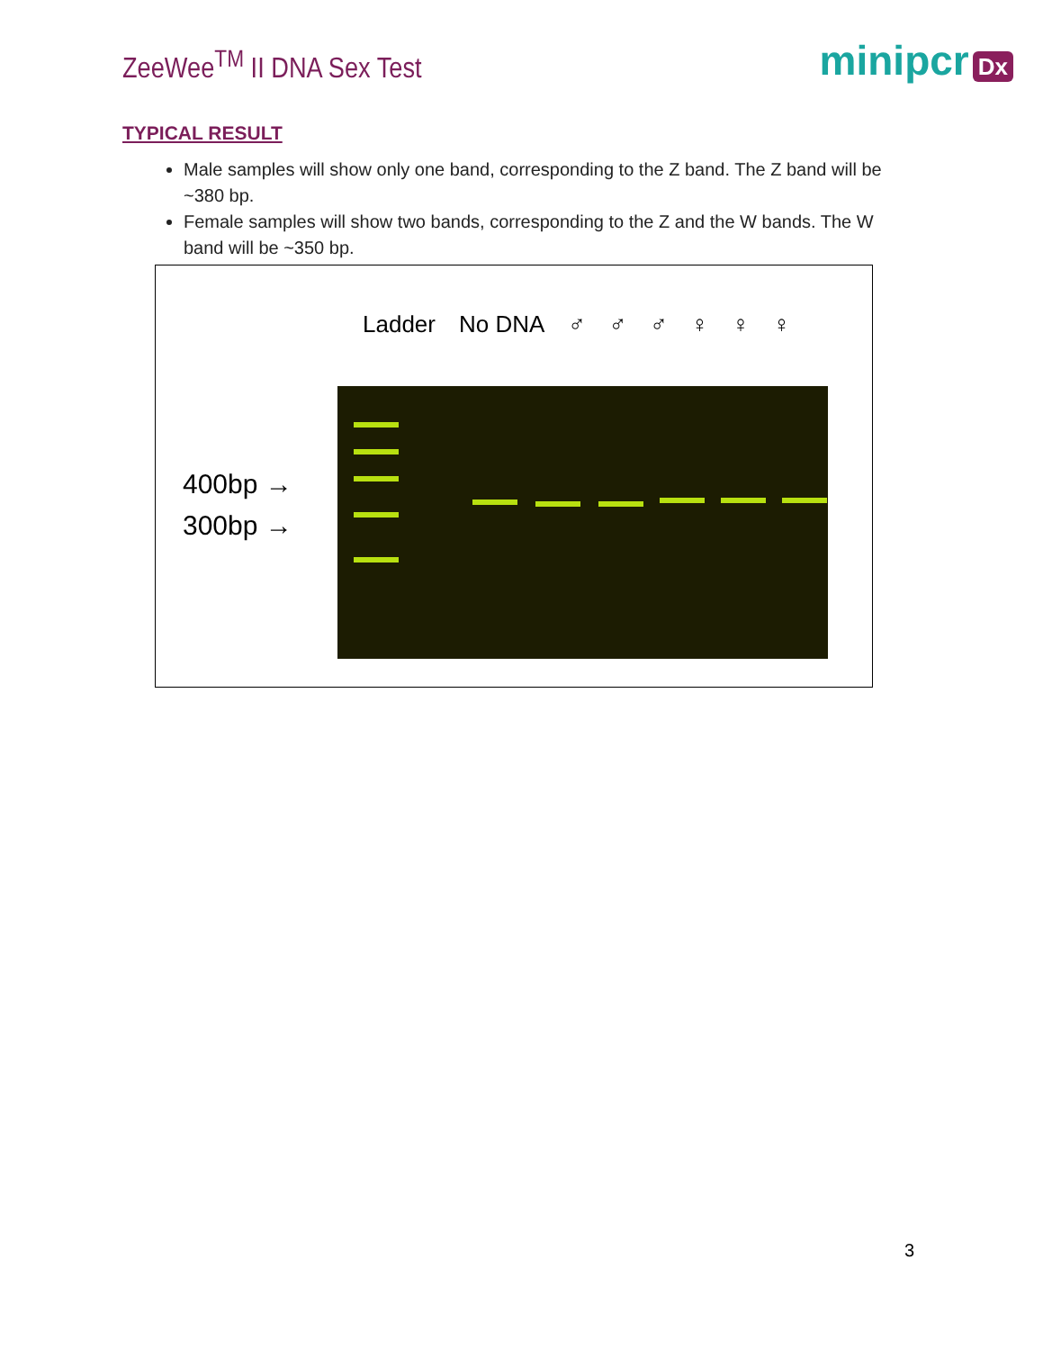ZeeWee<sup>TM</sup> II DNA Sex Test
minipcr Dx
TYPICAL RESULT
Male samples will show only one band, corresponding to the Z band. The Z band will be ~380 bp.
Female samples will show two bands, corresponding to the Z and the W bands. The W band will be ~350 bp.
Ladder No DNA ♂ ♂ ♂ ♀ ♀ ♀
400bp →
300bp →
3